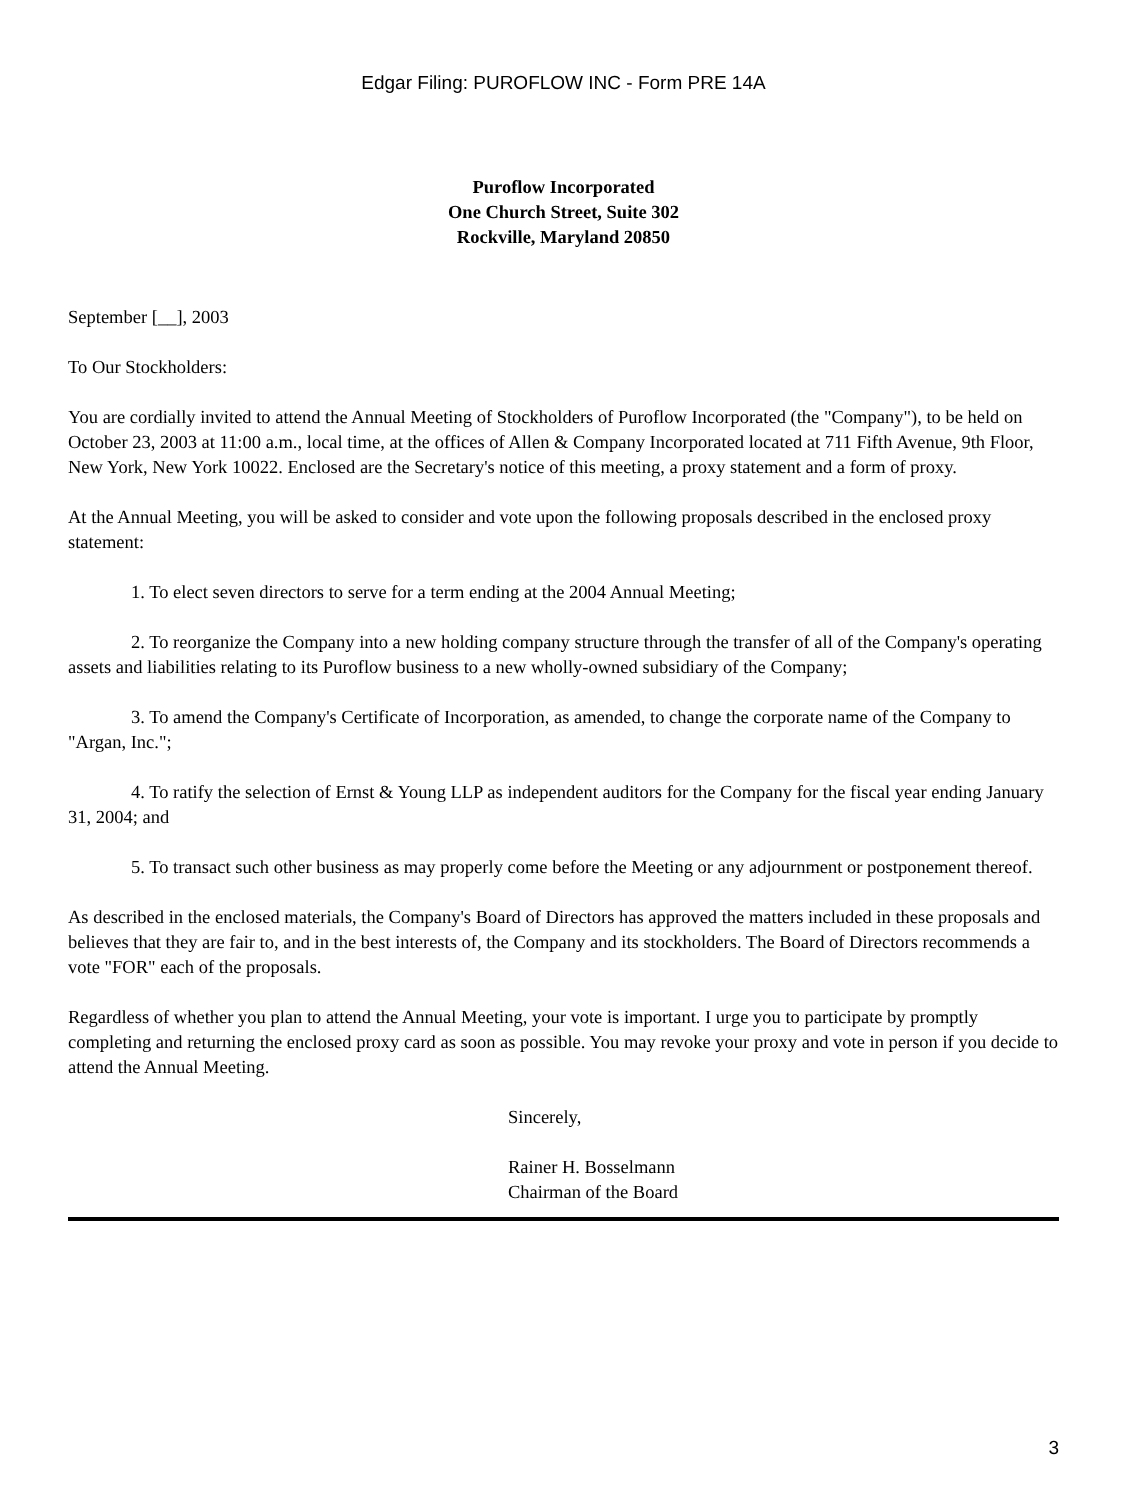Edgar Filing: PUROFLOW INC - Form PRE 14A
Puroflow Incorporated
One Church Street, Suite 302
Rockville, Maryland 20850
September [__], 2003
To Our Stockholders:
You are cordially invited to attend the Annual Meeting of Stockholders of Puroflow Incorporated (the "Company"), to be held on October 23, 2003 at 11:00 a.m., local time, at the offices of Allen & Company Incorporated located at 711 Fifth Avenue, 9th Floor, New York, New York 10022. Enclosed are the Secretary's notice of this meeting, a proxy statement and a form of proxy.
At the Annual Meeting, you will be asked to consider and vote upon the following proposals described in the enclosed proxy statement:
1. To elect seven directors to serve for a term ending at the 2004 Annual Meeting;
2. To reorganize the Company into a new holding company structure through the transfer of all of the Company's operating assets and liabilities relating to its Puroflow business to a new wholly-owned subsidiary of the Company;
3. To amend the Company's Certificate of Incorporation, as amended, to change the corporate name of the Company to "Argan, Inc.";
4. To ratify the selection of Ernst & Young LLP as independent auditors for the Company for the fiscal year ending January 31, 2004; and
5. To transact such other business as may properly come before the Meeting or any adjournment or postponement thereof.
As described in the enclosed materials, the Company's Board of Directors has approved the matters included in these proposals and believes that they are fair to, and in the best interests of, the Company and its stockholders. The Board of Directors recommends a vote "FOR" each of the proposals.
Regardless of whether you plan to attend the Annual Meeting, your vote is important. I urge you to participate by promptly completing and returning the enclosed proxy card as soon as possible. You may revoke your proxy and vote in person if you decide to attend the Annual Meeting.
Sincerely,
Rainer H. Bosselmann
Chairman of the Board
3